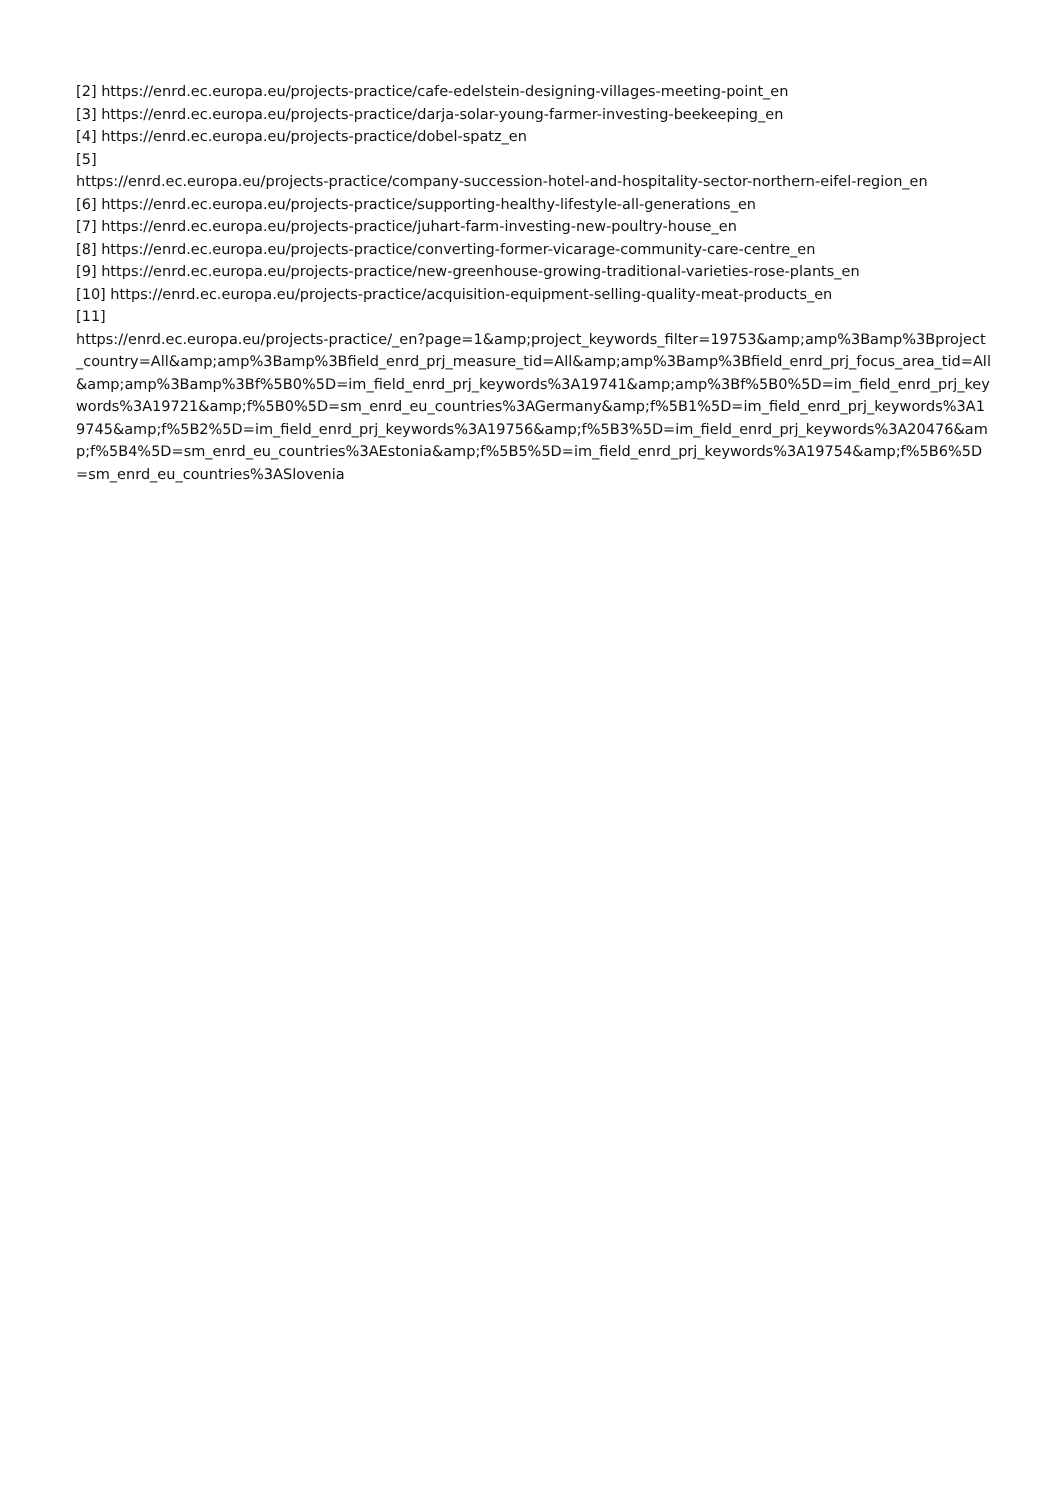[2] https://enrd.ec.europa.eu/projects-practice/cafe-edelstein-designing-villages-meeting-point_en
[3] https://enrd.ec.europa.eu/projects-practice/darja-solar-young-farmer-investing-beekeeping_en
[4] https://enrd.ec.europa.eu/projects-practice/dobel-spatz_en
[5]
https://enrd.ec.europa.eu/projects-practice/company-succession-hotel-and-hospitality-sector-northern-eifel-region_en
[6] https://enrd.ec.europa.eu/projects-practice/supporting-healthy-lifestyle-all-generations_en
[7] https://enrd.ec.europa.eu/projects-practice/juhart-farm-investing-new-poultry-house_en
[8] https://enrd.ec.europa.eu/projects-practice/converting-former-vicarage-community-care-centre_en
[9] https://enrd.ec.europa.eu/projects-practice/new-greenhouse-growing-traditional-varieties-rose-plants_en
[10] https://enrd.ec.europa.eu/projects-practice/acquisition-equipment-selling-quality-meat-products_en
[11]
https://enrd.ec.europa.eu/projects-practice/_en?page=1&amp;project_keywords_filter=19753&amp;amp%3Bamp%3Bproject_country=All&amp;amp%3Bamp%3Bfield_enrd_prj_measure_tid=All&amp;amp%3Bamp%3Bfield_enrd_prj_focus_area_tid=All&amp;amp%3Bamp%3Bf%5B0%5D=im_field_enrd_prj_keywords%3A19741&amp;amp%3Bf%5B0%5D=im_field_enrd_prj_keywords%3A19721&amp;f%5B0%5D=sm_enrd_eu_countries%3AGermany&amp;f%5B1%5D=im_field_enrd_prj_keywords%3A19745&amp;f%5B2%5D=im_field_enrd_prj_keywords%3A19756&amp;f%5B3%5D=im_field_enrd_prj_keywords%3A20476&amp;f%5B4%5D=sm_enrd_eu_countries%3AEstonia&amp;f%5B5%5D=im_field_enrd_prj_keywords%3A19754&amp;f%5B6%5D=sm_enrd_eu_countries%3ASlovenia